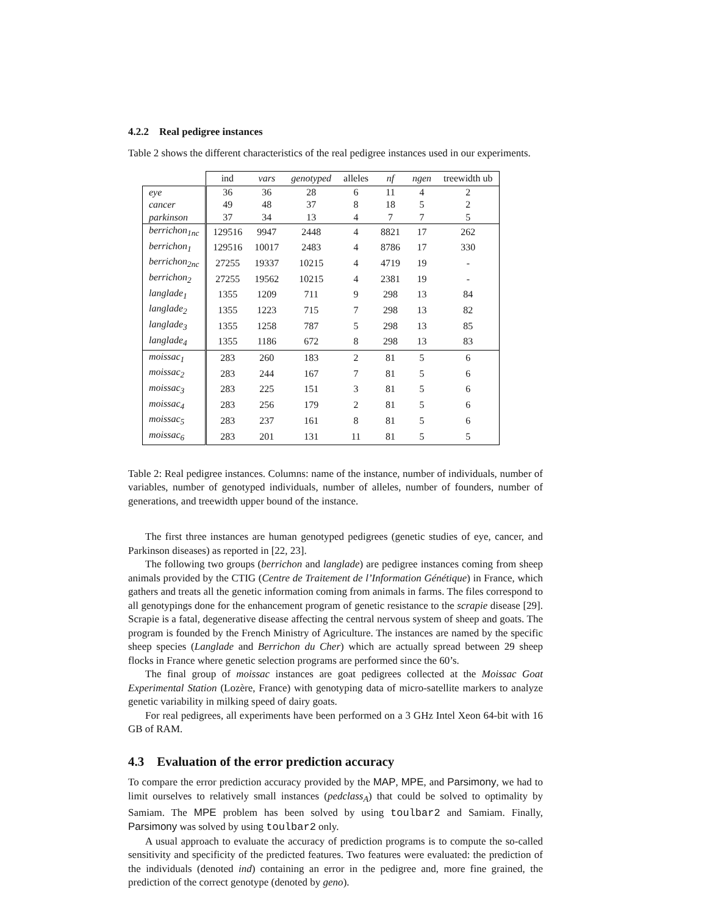4.2.2 Real pedigree instances
Table 2 shows the different characteristics of the real pedigree instances used in our experiments.
| | ind | vars | genotyped | alleles | nf | ngen | treewidth ub |
| --- | --- | --- | --- | --- | --- | --- | --- |
| eye | 36 | 36 | 28 | 6 | 11 | 4 | 2 |
| cancer | 49 | 48 | 37 | 8 | 18 | 5 | 2 |
| parkinson | 37 | 34 | 13 | 4 | 7 | 7 | 5 |
| berrichon<sub>1nc</sub> | 129516 | 9947 | 2448 | 4 | 8821 | 17 | 262 |
| berrichon<sub>1</sub> | 129516 | 10017 | 2483 | 4 | 8786 | 17 | 330 |
| berrichon<sub>2nc</sub> | 27255 | 19337 | 10215 | 4 | 4719 | 19 | - |
| berrichon<sub>2</sub> | 27255 | 19562 | 10215 | 4 | 2381 | 19 | - |
| langlade<sub>1</sub> | 1355 | 1209 | 711 | 9 | 298 | 13 | 84 |
| langlade<sub>2</sub> | 1355 | 1223 | 715 | 7 | 298 | 13 | 82 |
| langlade<sub>3</sub> | 1355 | 1258 | 787 | 5 | 298 | 13 | 85 |
| langlade<sub>4</sub> | 1355 | 1186 | 672 | 8 | 298 | 13 | 83 |
| moissac<sub>1</sub> | 283 | 260 | 183 | 2 | 81 | 5 | 6 |
| moissac<sub>2</sub> | 283 | 244 | 167 | 7 | 81 | 5 | 6 |
| moissac<sub>3</sub> | 283 | 225 | 151 | 3 | 81 | 5 | 6 |
| moissac<sub>4</sub> | 283 | 256 | 179 | 2 | 81 | 5 | 6 |
| moissac<sub>5</sub> | 283 | 237 | 161 | 8 | 81 | 5 | 6 |
| moissac<sub>6</sub> | 283 | 201 | 131 | 11 | 81 | 5 | 5 |
Table 2: Real pedigree instances. Columns: name of the instance, number of individuals, number of variables, number of genotyped individuals, number of alleles, number of founders, number of generations, and treewidth upper bound of the instance.
The first three instances are human genotyped pedigrees (genetic studies of eye, cancer, and Parkinson diseases) as reported in [22, 23].
The following two groups (berrichon and langlade) are pedigree instances coming from sheep animals provided by the CTIG (Centre de Traitement de l’Information Génétique) in France, which gathers and treats all the genetic information coming from animals in farms. The files correspond to all genotypings done for the enhancement program of genetic resistance to the scrapie disease [29]. Scrapie is a fatal, degenerative disease affecting the central nervous system of sheep and goats. The program is founded by the French Ministry of Agriculture. The instances are named by the specific sheep species (Langlade and Berrichon du Cher) which are actually spread between 29 sheep flocks in France where genetic selection programs are performed since the 60’s.
The final group of moissac instances are goat pedigrees collected at the Moissac Goat Experimental Station (Lozère, France) with genotyping data of micro-satellite markers to analyze genetic variability in milking speed of dairy goats.
For real pedigrees, all experiments have been performed on a 3 GHz Intel Xeon 64-bit with 16 GB of RAM.
4.3 Evaluation of the error prediction accuracy
To compare the error prediction accuracy provided by the MAP, MPE, and Parsimony, we had to limit ourselves to relatively small instances (pedclass<sub>A</sub>) that could be solved to optimality by Samiam. The MPE problem has been solved by using toulbar2 and Samiam. Finally, Parsimony was solved by using toulbar2 only.
A usual approach to evaluate the accuracy of prediction programs is to compute the so-called sensitivity and specificity of the predicted features. Two features were evaluated: the prediction of the individuals (denoted ind) containing an error in the pedigree and, more fine grained, the prediction of the correct genotype (denoted by geno).